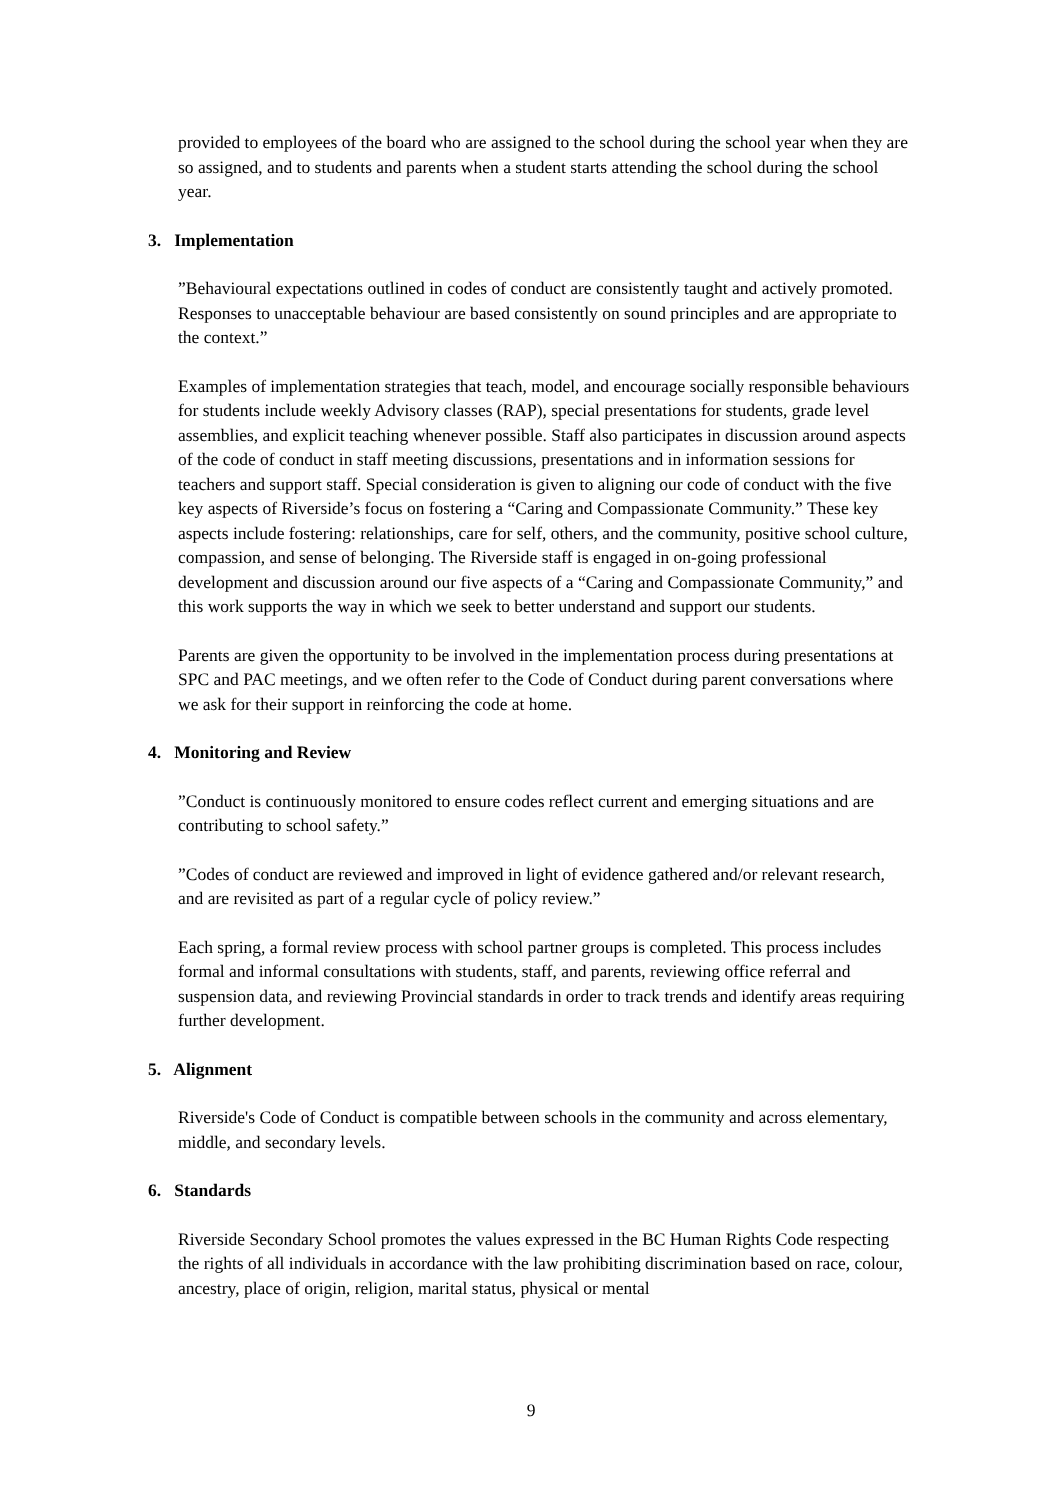provided to employees of the board who are assigned to the school during the school year when they are so assigned, and to students and parents when a student starts attending the school during the school year.
3. Implementation
”Behavioural expectations outlined in codes of conduct are consistently taught and actively promoted. Responses to unacceptable behaviour are based consistently on sound principles and are appropriate to the context.”
Examples of implementation strategies that teach, model, and encourage socially responsible behaviours for students include weekly Advisory classes (RAP), special presentations for students, grade level assemblies, and explicit teaching whenever possible. Staff also participates in discussion around aspects of the code of conduct in staff meeting discussions, presentations and in information sessions for teachers and support staff. Special consideration is given to aligning our code of conduct with the five key aspects of Riverside’s focus on fostering a “Caring and Compassionate Community.” These key aspects include fostering: relationships, care for self, others, and the community, positive school culture, compassion, and sense of belonging. The Riverside staff is engaged in on-going professional development and discussion around our five aspects of a “Caring and Compassionate Community,” and this work supports the way in which we seek to better understand and support our students.
Parents are given the opportunity to be involved in the implementation process during presentations at SPC and PAC meetings, and we often refer to the Code of Conduct during parent conversations where we ask for their support in reinforcing the code at home.
4. Monitoring and Review
”Conduct is continuously monitored to ensure codes reflect current and emerging situations and are contributing to school safety.”
”Codes of conduct are reviewed and improved in light of evidence gathered and/or relevant research, and are revisited as part of a regular cycle of policy review.”
Each spring, a formal review process with school partner groups is completed. This process includes formal and informal consultations with students, staff, and parents, reviewing office referral and suspension data, and reviewing Provincial standards in order to track trends and identify areas requiring further development.
5. Alignment
Riverside's Code of Conduct is compatible between schools in the community and across elementary, middle, and secondary levels.
6. Standards
Riverside Secondary School promotes the values expressed in the BC Human Rights Code respecting the rights of all individuals in accordance with the law prohibiting discrimination based on race, colour, ancestry, place of origin, religion, marital status, physical or mental
9